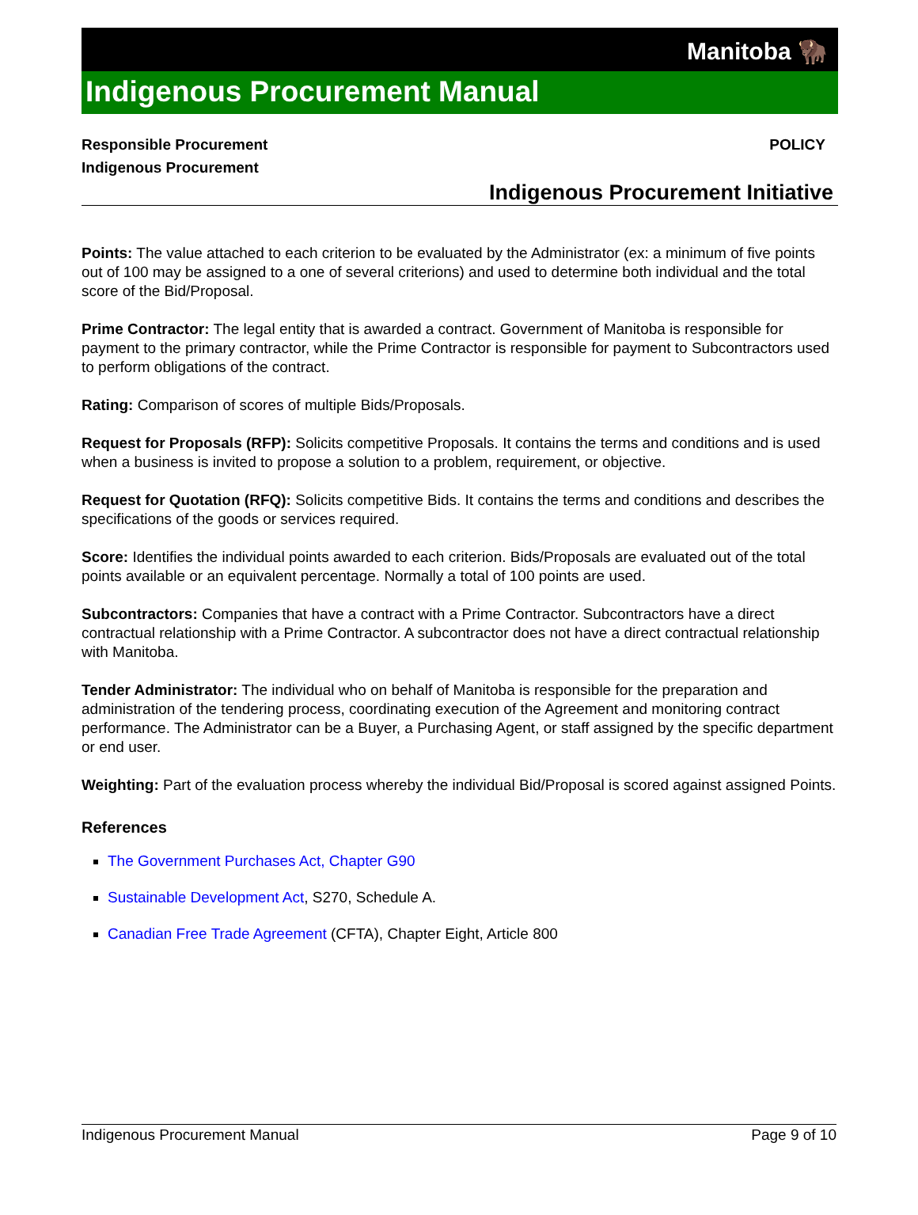Manitoba 🦬
Indigenous Procurement Manual
Responsible Procurement
Indigenous Procurement
POLICY
Indigenous Procurement Initiative
Points: The value attached to each criterion to be evaluated by the Administrator (ex: a minimum of five points out of 100 may be assigned to a one of several criterions) and used to determine both individual and the total score of the Bid/Proposal.
Prime Contractor: The legal entity that is awarded a contract. Government of Manitoba is responsible for payment to the primary contractor, while the Prime Contractor is responsible for payment to Subcontractors used to perform obligations of the contract.
Rating: Comparison of scores of multiple Bids/Proposals.
Request for Proposals (RFP): Solicits competitive Proposals. It contains the terms and conditions and is used when a business is invited to propose a solution to a problem, requirement, or objective.
Request for Quotation (RFQ): Solicits competitive Bids. It contains the terms and conditions and describes the specifications of the goods or services required.
Score: Identifies the individual points awarded to each criterion. Bids/Proposals are evaluated out of the total points available or an equivalent percentage. Normally a total of 100 points are used.
Subcontractors: Companies that have a contract with a Prime Contractor. Subcontractors have a direct contractual relationship with a Prime Contractor. A subcontractor does not have a direct contractual relationship with Manitoba.
Tender Administrator: The individual who on behalf of Manitoba is responsible for the preparation and administration of the tendering process, coordinating execution of the Agreement and monitoring contract performance. The Administrator can be a Buyer, a Purchasing Agent, or staff assigned by the specific department or end user.
Weighting: Part of the evaluation process whereby the individual Bid/Proposal is scored against assigned Points.
References
The Government Purchases Act, Chapter G90
Sustainable Development Act, S270, Schedule A.
Canadian Free Trade Agreement (CFTA), Chapter Eight, Article 800
Indigenous Procurement Manual Page 9 of 10